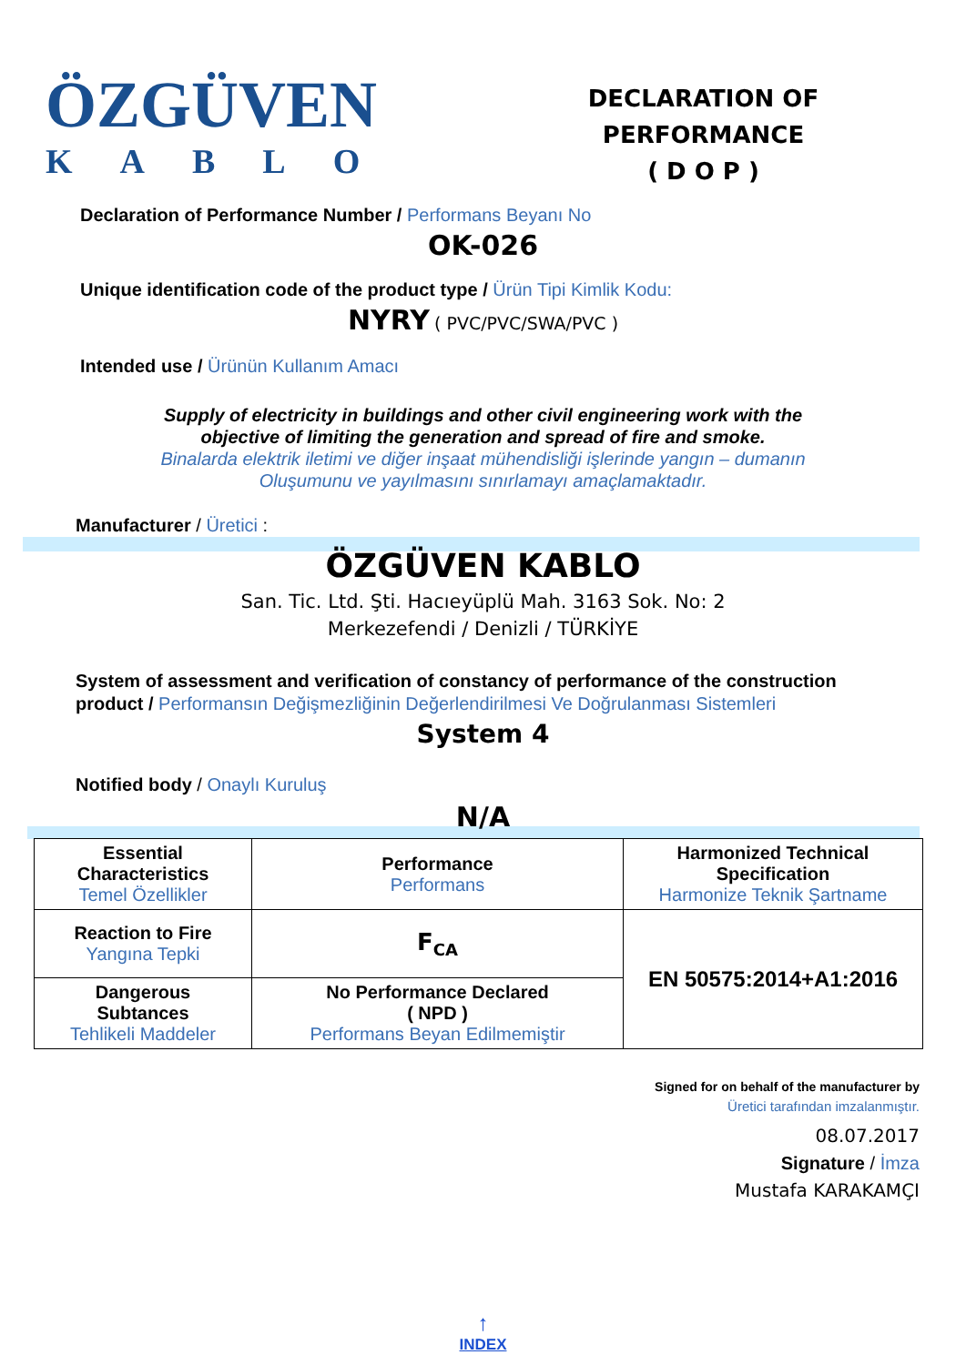ÖZGÜVEN
KABLO
DECLARATION OF PERFORMANCE
( D O P )
Declaration of Performance Number / Performans Beyanı No
OK-026
Unique identification code of the product type / Ürün Tipi Kimlik Kodu:
NYRY ( PVC/PVC/SWA/PVC )
Intended use / Ürünün Kullanım Amacı
Supply of electricity in buildings and other civil engineering work with the
objective of limiting the generation and spread of fire and smoke.
Binalarda elektrik iletimi ve diğer inşaat mühendisliği işlerinde yangın – dumanın
Oluşumunu ve yayılmasını sınırlamayı amaçlamaktadır.
Manufacturer / Üretici :
ÖZGÜVEN KABLO
San. Tic. Ltd. Şti. Hacıeyüplü Mah. 3163 Sok. No: 2
Merkezefendi / Denizli / TÜRKİYE
System of assessment and verification of constancy of performance of the construction
product / Performansın Değişmezliğinin Değerlendirilmesi Ve Doğrulanması Sistemleri
System 4
Notified body / Onaylı Kuruluş
N/A
| Essential Characteristics Temel Özellikler | Performance Performans | Harmonized Technical Specification Harmonize Teknik Şartname |
| Reaction to Fire Yangına Tepki | F<sub>CA</sub> | EN 50575:2014+A1:2016 |
| Dangerous Subtances Tehlikeli Maddeler | No Performance Declared ( NPD ) Performans Beyan Edilmemiştir | |
Signed for on behalf of the manufacturer by
Üretici tarafından imzalanmıştır.
08.07.2017
Signature / İmza
Mustafa KARAKAMÇI
↑
INDEX